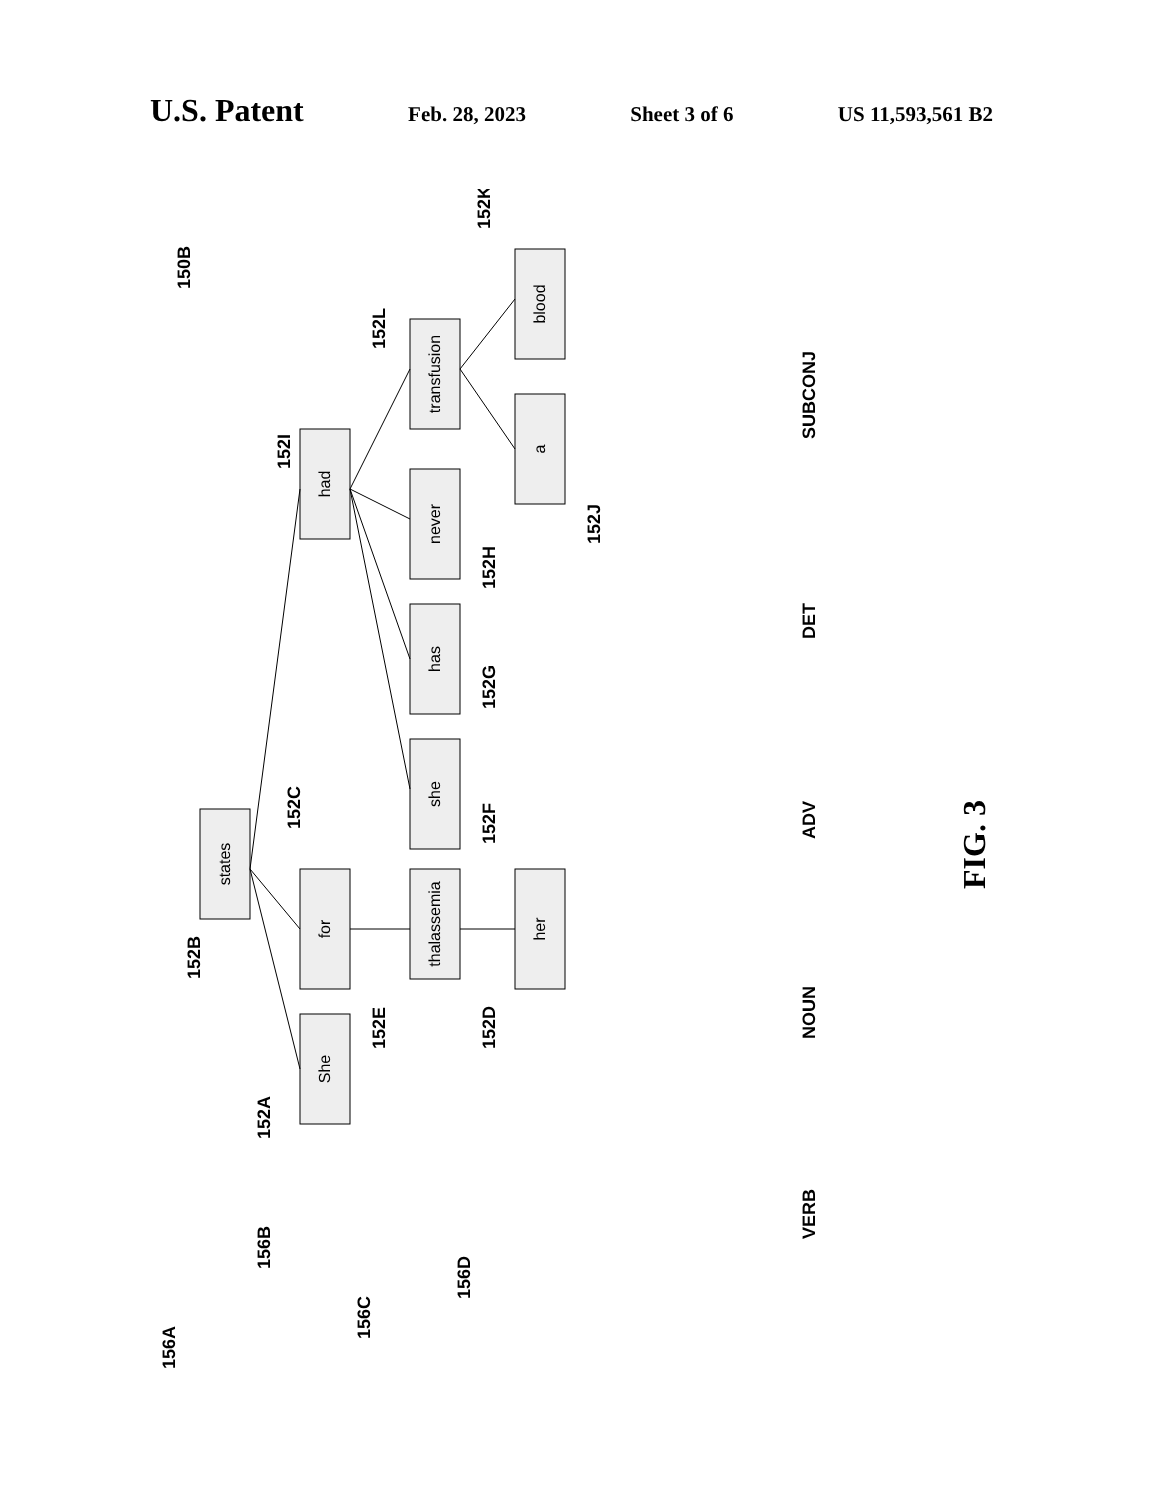U.S. Patent Feb. 28, 2023 Sheet 3 of 6 US 11,593,561 B2
states
for
She
had
thalassemia
she
has
never
transfusion
her
a
blood
150B
152B
152C
152A
152I
152E
152F
152G
152H
152L
152D
152J
152K
156A
156B
156C
156D
VERB
NOUN
ADV
DET
SUBCONJ
FIG. 3